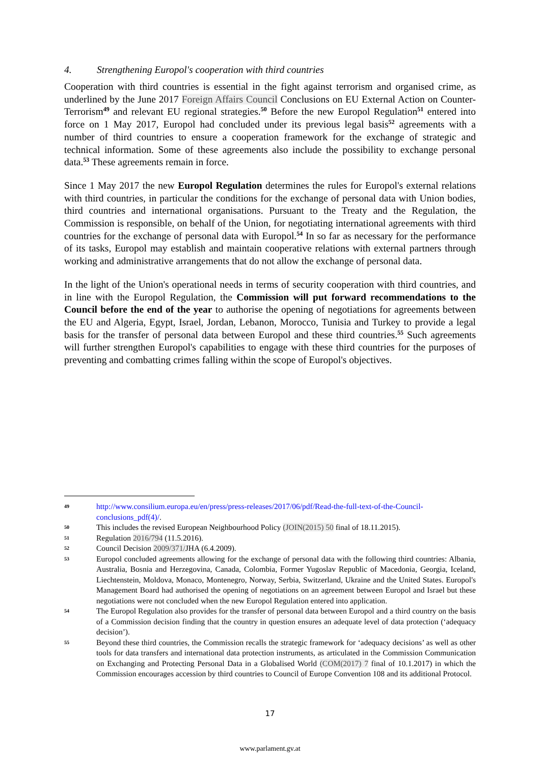4. Strengthening Europol's cooperation with third countries
Cooperation with third countries is essential in the fight against terrorism and organised crime, as underlined by the June 2017 Foreign Affairs Council Conclusions on EU External Action on Counter-Terrorism<sup>49</sup> and relevant EU regional strategies.<sup>50</sup> Before the new Europol Regulation<sup>51</sup> entered into force on 1 May 2017, Europol had concluded under its previous legal basis<sup>52</sup> agreements with a number of third countries to ensure a cooperation framework for the exchange of strategic and technical information. Some of these agreements also include the possibility to exchange personal data.<sup>53</sup> These agreements remain in force.
Since 1 May 2017 the new Europol Regulation determines the rules for Europol's external relations with third countries, in particular the conditions for the exchange of personal data with Union bodies, third countries and international organisations. Pursuant to the Treaty and the Regulation, the Commission is responsible, on behalf of the Union, for negotiating international agreements with third countries for the exchange of personal data with Europol.<sup>54</sup> In so far as necessary for the performance of its tasks, Europol may establish and maintain cooperative relations with external partners through working and administrative arrangements that do not allow the exchange of personal data.
In the light of the Union's operational needs in terms of security cooperation with third countries, and in line with the Europol Regulation, the Commission will put forward recommendations to the Council before the end of the year to authorise the opening of negotiations for agreements between the EU and Algeria, Egypt, Israel, Jordan, Lebanon, Morocco, Tunisia and Turkey to provide a legal basis for the transfer of personal data between Europol and these third countries.<sup>55</sup> Such agreements will further strengthen Europol's capabilities to engage with these third countries for the purposes of preventing and combatting crimes falling within the scope of Europol's objectives.
49
http://www.consilium.europa.eu/en/press/press-releases/2017/06/pdf/Read-the-full-text-of-the-Council-conclusions_pdf(4)/.
50
This includes the revised European Neighbourhood Policy (JOIN(2015) 50 final of 18.11.2015).
51
Regulation 2016/794 (11.5.2016).
52
Council Decision 2009/371/JHA (6.4.2009).
53
Europol concluded agreements allowing for the exchange of personal data with the following third countries: Albania, Australia, Bosnia and Herzegovina, Canada, Colombia, Former Yugoslav Republic of Macedonia, Georgia, Iceland, Liechtenstein, Moldova, Monaco, Montenegro, Norway, Serbia, Switzerland, Ukraine and the United States. Europol's Management Board had authorised the opening of negotiations on an agreement between Europol and Israel but these negotiations were not concluded when the new Europol Regulation entered into application.
54
The Europol Regulation also provides for the transfer of personal data between Europol and a third country on the basis of a Commission decision finding that the country in question ensures an adequate level of data protection (‘adequacy decision’).
55
Beyond these third countries, the Commission recalls the strategic framework for ‘adequacy decisions’ as well as other tools for data transfers and international data protection instruments, as articulated in the Commission Communication on Exchanging and Protecting Personal Data in a Globalised World (COM(2017) 7 final of 10.1.2017) in which the Commission encourages accession by third countries to Council of Europe Convention 108 and its additional Protocol.
17
www.parlament.gv.at